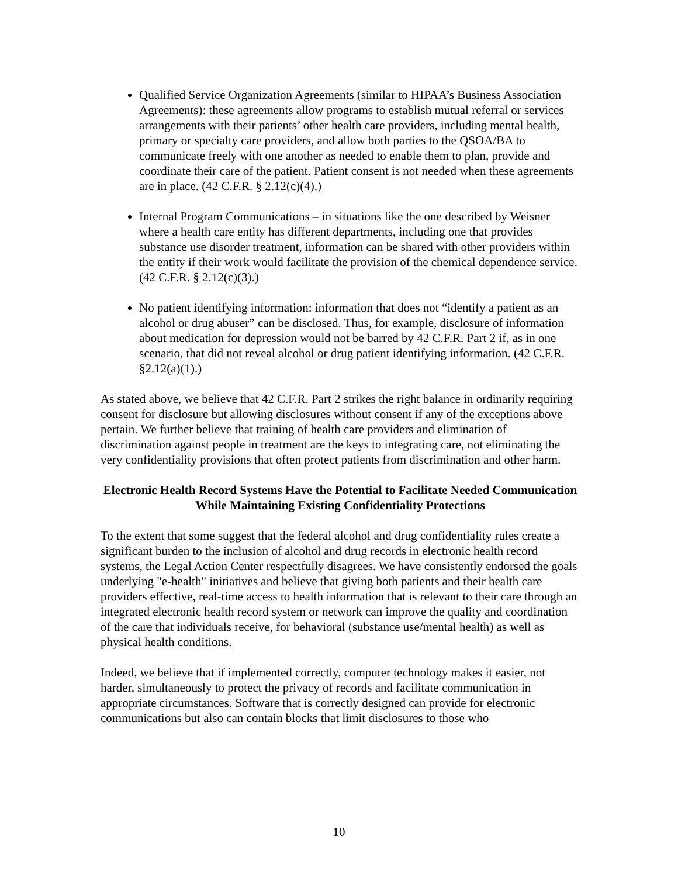Qualified Service Organization Agreements (similar to HIPAA’s Business Association Agreements): these agreements allow programs to establish mutual referral or services arrangements with their patients’ other health care providers, including mental health, primary or specialty care providers, and allow both parties to the QSOA/BA to communicate freely with one another as needed to enable them to plan, provide and coordinate their care of the patient. Patient consent is not needed when these agreements are in place. (42 C.F.R. § 2.12(c)(4).)
Internal Program Communications – in situations like the one described by Weisner where a health care entity has different departments, including one that provides substance use disorder treatment, information can be shared with other providers within the entity if their work would facilitate the provision of the chemical dependence service. (42 C.F.R. § 2.12(c)(3).)
No patient identifying information: information that does not “identify a patient as an alcohol or drug abuser” can be disclosed. Thus, for example, disclosure of information about medication for depression would not be barred by 42 C.F.R. Part 2 if, as in one scenario, that did not reveal alcohol or drug patient identifying information. (42 C.F.R. §2.12(a)(1).)
As stated above, we believe that 42 C.F.R. Part 2 strikes the right balance in ordinarily requiring consent for disclosure but allowing disclosures without consent if any of the exceptions above pertain. We further believe that training of health care providers and elimination of discrimination against people in treatment are the keys to integrating care, not eliminating the very confidentiality provisions that often protect patients from discrimination and other harm.
Electronic Health Record Systems Have the Potential to Facilitate Needed Communication While Maintaining Existing Confidentiality Protections
To the extent that some suggest that the federal alcohol and drug confidentiality rules create a significant burden to the inclusion of alcohol and drug records in electronic health record systems, the Legal Action Center respectfully disagrees. We have consistently endorsed the goals underlying "e-health" initiatives and believe that giving both patients and their health care providers effective, real-time access to health information that is relevant to their care through an integrated electronic health record system or network can improve the quality and coordination of the care that individuals receive, for behavioral (substance use/mental health) as well as physical health conditions.
Indeed, we believe that if implemented correctly, computer technology makes it easier, not harder, simultaneously to protect the privacy of records and facilitate communication in appropriate circumstances. Software that is correctly designed can provide for electronic communications but also can contain blocks that limit disclosures to those who
10